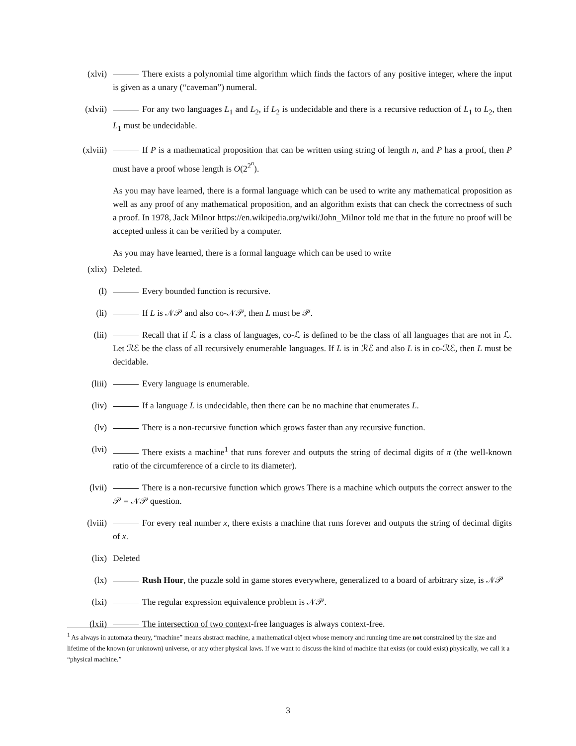(xlvi) There exists a polynomial time algorithm which finds the factors of any positive integer, where the input is given as a unary (“caveman”) numeral.
(xlvii) For any two languages L<sub>1</sub> and L<sub>2</sub>, if L<sub>2</sub> is undecidable and there is a recursive reduction of L<sub>1</sub> to L<sub>2</sub>, then L<sub>1</sub> must be undecidable.
(xlviii)
If P is a mathematical proposition that can be written using string of length n, and P has a proof, then P must have a proof whose length is O(2<sup>2<sup>n</sup></sup>).
As you may have learned, there is a formal language which can be used to write any mathematical proposition as well as any proof of any mathematical proposition, and an algorithm exists that can check the correctness of such a proof. In 1978, Jack Milnor https://en.wikipedia.org/wiki/John_Milnor told me that in the future no proof will be accepted unless it can be verified by a computer.
As you may have learned, there is a formal language which can be used to write
(xlix) Deleted.
(l) Every bounded function is recursive.
(li) If L is 𝒩𝒫 and also co-𝒩𝒫, then L must be 𝒫.
(lii) Recall that if ℒ is a class of languages, co-ℒ is defined to be the class of all languages that are not in ℒ. Let ℛℰ be the class of all recursively enumerable languages. If L is in ℛℰ and also L is in co-ℛℰ, then L must be decidable.
(liii) Every language is enumerable.
(liv) If a language L is undecidable, then there can be no machine that enumerates L.
(lv) There is a non-recursive function which grows faster than any recursive function.
(lvi) There exists a machine<sup>1</sup> that runs forever and outputs the string of decimal digits of π (the well-known ratio of the circumference of a circle to its diameter).
(lvii) There is a non-recursive function which grows There is a machine which outputs the correct answer to the 𝒫 = 𝒩𝒫 question.
(lviii) For every real number x, there exists a machine that runs forever and outputs the string of decimal digits of x.
(lix) Deleted
(lx) Rush Hour, the puzzle sold in game stores everywhere, generalized to a board of arbitrary size, is 𝒩𝒫
(lxi) The regular expression equivalence problem is 𝒩𝒫.
(lxii) The intersection of two context-free languages is always context-free.
<sup>1</sup> As always in automata theory, “machine” means abstract machine, a mathematical object whose memory and running time are not constrained by the size and lifetime of the known (or unknown) universe, or any other physical laws. If we want to discuss the kind of machine that exists (or could exist) physically, we call it a “physical machine.”
3